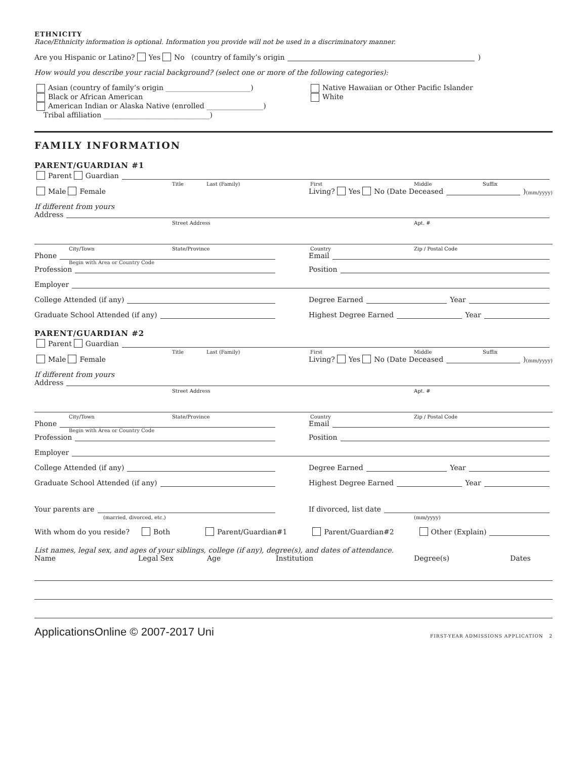ETHNICITY
Race/Ethnicity information is optional. Information you provide will not be used in a discriminatory manner.
Are you Hispanic or Latino? Yes No (country of family’s origin )
How would you describe your racial background? (select one or more of the following categories):
Asian (country of family’s origin ________________________)
Black or African American
American Indian or Alaska Native (enrolled ________________)
Tribal affiliation ______________________________)
Native Hawaiian or Other Pacific Islander
White
FAMILY INFORMATION
PARENT/GUARDIAN #1
Parent Guardian
Title Last (Family) First Middle Suffix
Male Female Living? Yes No (Date Deceased ) (mm/yyyy)
If different from yours
Address
Street Address Apt. #
City/Town State/Province Country Zip / Postal Code
Phone Email
Begin with Area or Country Code
Profession Position
Employer
College Attended (if any) Degree Earned Year
Graduate School Attended (if any)
Highest Degree Earned Year
PARENT/GUARDIAN #2
Parent Guardian
Title Last (Family) First Middle Suffix
Male Female Living? Yes No (Date Deceased ) (mm/yyyy)
If different from yours
Address
Street Address Apt. #
City/Town State/Province Country Zip / Postal Code
Phone Email
Begin with Area or Country Code
Profession Position
Employer
College Attended (if any) Degree Earned Year
Graduate School Attended (if any)
Highest Degree Earned Year
Your parents are If divorced, list date
(married, divorced, etc.) (mm/yyyy)
With whom do you reside? Both Parent/Guardian#1 Parent/Guardian#2 Other (Explain)
List names, legal sex, and ages of your siblings, college (if any), degree(s), and dates of attendance.
Name Legal Sex Age Institution Degree(s) Dates
ApplicationsOnline © 2007-2017 Uni FIRST-YEAR ADMISSIONS APPLICATION 2